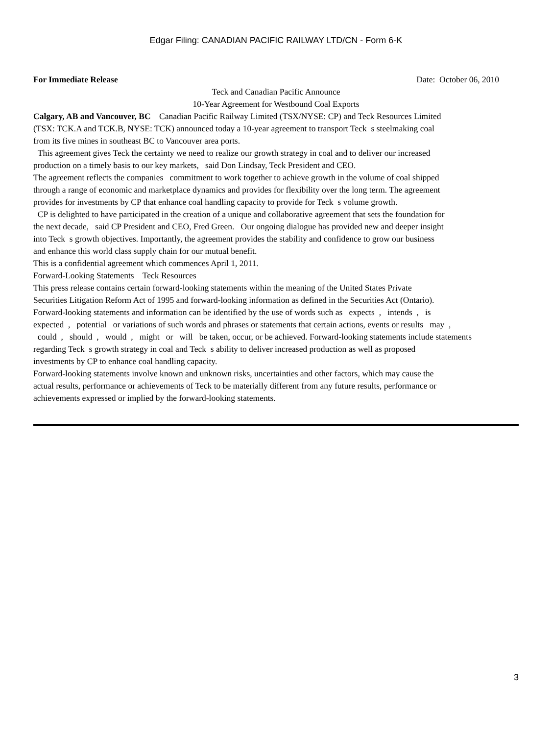Edgar Filing: CANADIAN PACIFIC RAILWAY LTD/CN - Form 6-K
For Immediate Release Date: October 06, 2010
Teck and Canadian Pacific Announce
10-Year Agreement for Westbound Coal Exports
Calgary, AB and Vancouver, BC Canadian Pacific Railway Limited (TSX/NYSE: CP) and Teck Resources Limited
(TSX: TCK.A and TCK.B, NYSE: TCK) announced today a 10-year agreement to transport Teck s steelmaking coal
from its five mines in southeast BC to Vancouver area ports.
This agreement gives Teck the certainty we need to realize our growth strategy in coal and to deliver our increased
production on a timely basis to our key markets, said Don Lindsay, Teck President and CEO.
The agreement reflects the companies commitment to work together to achieve growth in the volume of coal shipped
through a range of economic and marketplace dynamics and provides for flexibility over the long term. The agreement
provides for investments by CP that enhance coal handling capacity to provide for Teck s volume growth.
CP is delighted to have participated in the creation of a unique and collaborative agreement that sets the foundation for
the next decade, said CP President and CEO, Fred Green. Our ongoing dialogue has provided new and deeper insight
into Teck s growth objectives. Importantly, the agreement provides the stability and confidence to grow our business
and enhance this world class supply chain for our mutual benefit.
This is a confidential agreement which commences April 1, 2011.
Forward-Looking Statements Teck Resources
This press release contains certain forward-looking statements within the meaning of the United States Private
Securities Litigation Reform Act of 1995 and forward-looking information as defined in the Securities Act (Ontario).
Forward-looking statements and information can be identified by the use of words such as expects , intends , is
expected , potential or variations of such words and phrases or statements that certain actions, events or results may ,
could , should , would , might or will be taken, occur, or be achieved. Forward-looking statements include statements
regarding Teck s growth strategy in coal and Teck s ability to deliver increased production as well as proposed
investments by CP to enhance coal handling capacity.
Forward-looking statements involve known and unknown risks, uncertainties and other factors, which may cause the
actual results, performance or achievements of Teck to be materially different from any future results, performance or
achievements expressed or implied by the forward-looking statements.
3